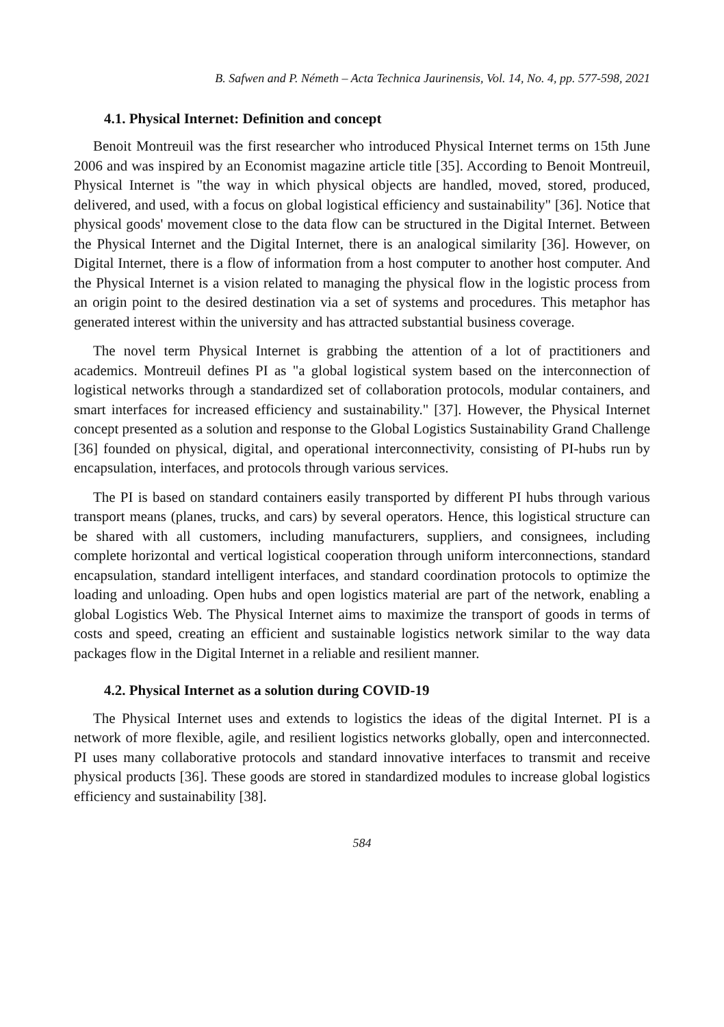B. Safwen and P. Németh – Acta Technica Jaurinensis, Vol. 14, No. 4, pp. 577-598, 2021
4.1. Physical Internet: Definition and concept
Benoit Montreuil was the first researcher who introduced Physical Internet terms on 15th June 2006 and was inspired by an Economist magazine article title [35]. According to Benoit Montreuil, Physical Internet is "the way in which physical objects are handled, moved, stored, produced, delivered, and used, with a focus on global logistical efficiency and sustainability" [36]. Notice that physical goods' movement close to the data flow can be structured in the Digital Internet. Between the Physical Internet and the Digital Internet, there is an analogical similarity [36]. However, on Digital Internet, there is a flow of information from a host computer to another host computer. And the Physical Internet is a vision related to managing the physical flow in the logistic process from an origin point to the desired destination via a set of systems and procedures. This metaphor has generated interest within the university and has attracted substantial business coverage.
The novel term Physical Internet is grabbing the attention of a lot of practitioners and academics. Montreuil defines PI as "a global logistical system based on the interconnection of logistical networks through a standardized set of collaboration protocols, modular containers, and smart interfaces for increased efficiency and sustainability." [37]. However, the Physical Internet concept presented as a solution and response to the Global Logistics Sustainability Grand Challenge [36] founded on physical, digital, and operational interconnectivity, consisting of PI-hubs run by encapsulation, interfaces, and protocols through various services.
The PI is based on standard containers easily transported by different PI hubs through various transport means (planes, trucks, and cars) by several operators. Hence, this logistical structure can be shared with all customers, including manufacturers, suppliers, and consignees, including complete horizontal and vertical logistical cooperation through uniform interconnections, standard encapsulation, standard intelligent interfaces, and standard coordination protocols to optimize the loading and unloading. Open hubs and open logistics material are part of the network, enabling a global Logistics Web. The Physical Internet aims to maximize the transport of goods in terms of costs and speed, creating an efficient and sustainable logistics network similar to the way data packages flow in the Digital Internet in a reliable and resilient manner.
4.2. Physical Internet as a solution during COVID-19
The Physical Internet uses and extends to logistics the ideas of the digital Internet. PI is a network of more flexible, agile, and resilient logistics networks globally, open and interconnected. PI uses many collaborative protocols and standard innovative interfaces to transmit and receive physical products [36]. These goods are stored in standardized modules to increase global logistics efficiency and sustainability [38].
584